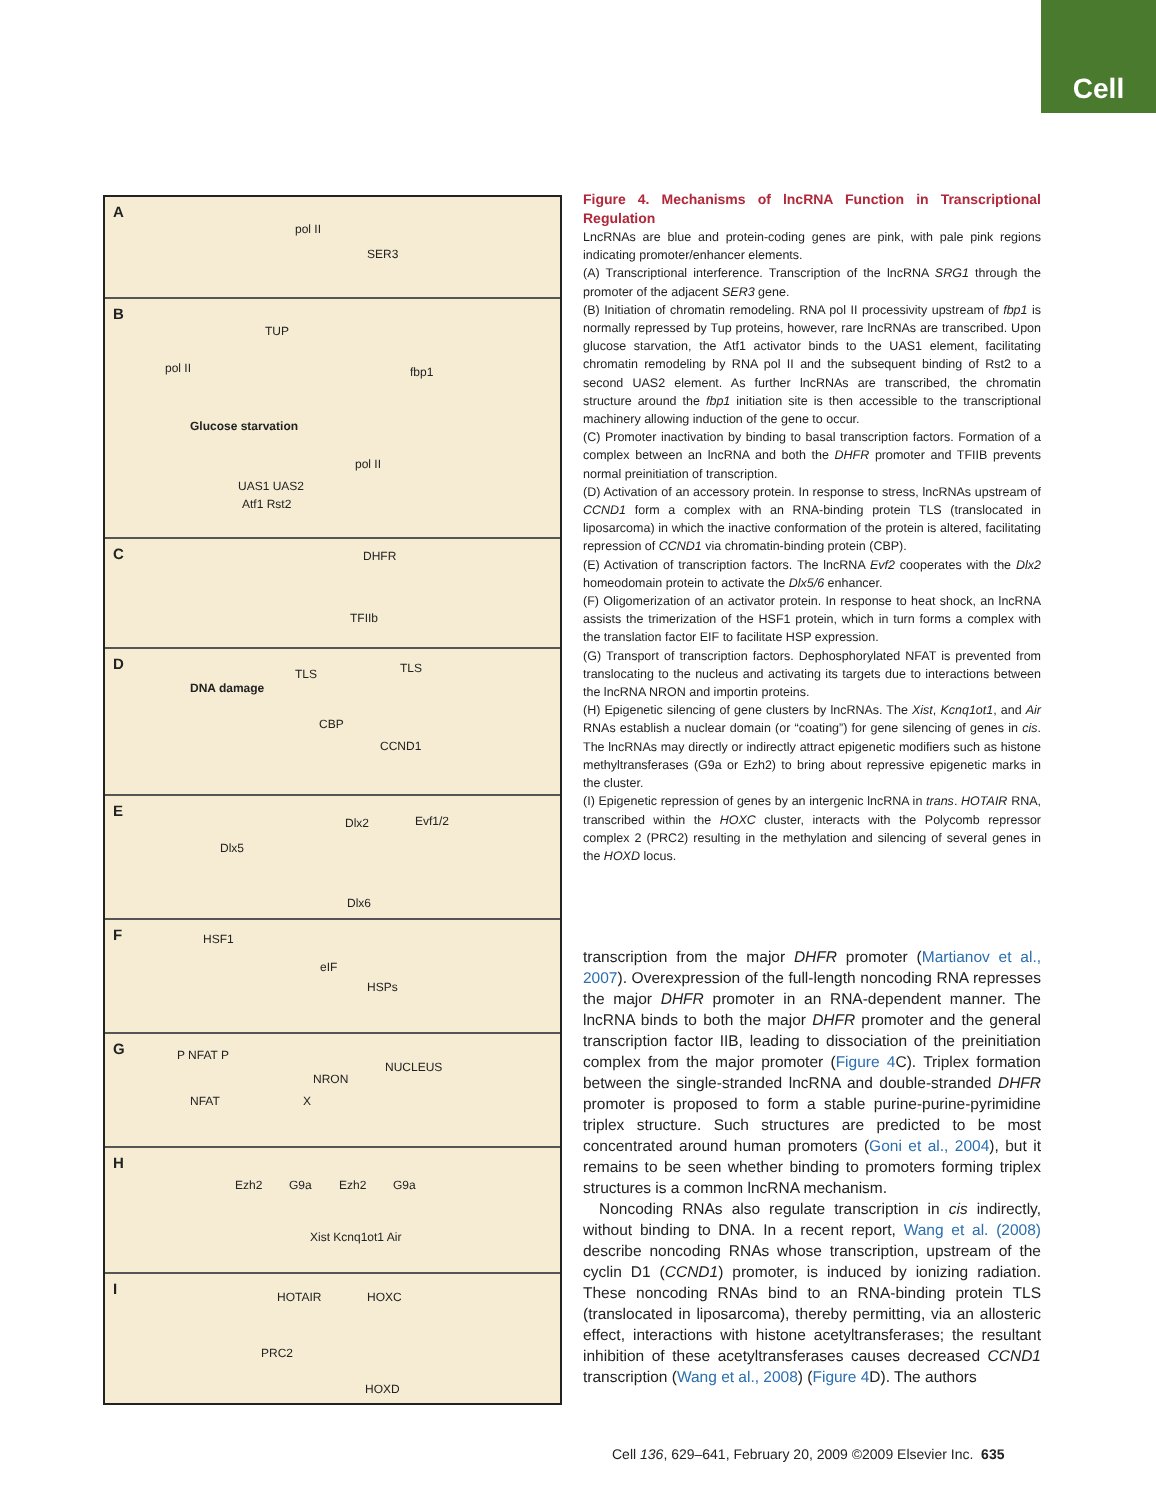Cell
A
pol II
SER3
B
TUP
pol II fbp1
Glucose starvation
pol II
UAS1 UAS2
Atf1 Rst2
C DHFR
TFIIb
D
DNA damage
TLS TLS
CBP
CCND1
E
Dlx2 Evf1/2
Dlx5
Dlx6
F HSF1
eIF
HSPs
G P NFAT P
NFAT
NRON
NUCLEUS
X
H
Ezh2 G9a Ezh2 G9a
Xist Kcnq1ot1 Air
I HOTAIR HOXC
PRC2
HOXD
Figure 4. Mechanisms of lncRNA Function in Transcriptional Regulation
LncRNAs are blue and protein-coding genes are pink, with pale pink regions indicating promoter/enhancer elements.
(A) Transcriptional interference. Transcription of the lncRNA SRG1 through the promoter of the adjacent SER3 gene.
(B) Initiation of chromatin remodeling. RNA pol II processivity upstream of fbp1 is normally repressed by Tup proteins, however, rare lncRNAs are transcribed. Upon glucose starvation, the Atf1 activator binds to the UAS1 element, facilitating chromatin remodeling by RNA pol II and the subsequent binding of Rst2 to a second UAS2 element. As further lncRNAs are transcribed, the chromatin structure around the fbp1 initiation site is then accessible to the transcriptional machinery allowing induction of the gene to occur.
(C) Promoter inactivation by binding to basal transcription factors. Formation of a complex between an lncRNA and both the DHFR promoter and TFIIB prevents normal preinitiation of transcription.
(D) Activation of an accessory protein. In response to stress, lncRNAs upstream of CCND1 form a complex with an RNA-binding protein TLS (translocated in liposarcoma) in which the inactive conformation of the protein is altered, facilitating repression of CCND1 via chromatin-binding protein (CBP).
(E) Activation of transcription factors. The lncRNA Evf2 cooperates with the Dlx2 homeodomain protein to activate the Dlx5/6 enhancer.
(F) Oligomerization of an activator protein. In response to heat shock, an lncRNA assists the trimerization of the HSF1 protein, which in turn forms a complex with the translation factor EIF to facilitate HSP expression.
(G) Transport of transcription factors. Dephosphorylated NFAT is prevented from translocating to the nucleus and activating its targets due to interactions between the lncRNA NRON and importin proteins.
(H) Epigenetic silencing of gene clusters by lncRNAs. The Xist, Kcnq1ot1, and Air RNAs establish a nuclear domain (or “coating”) for gene silencing of genes in cis. The lncRNAs may directly or indirectly attract epigenetic modifiers such as histone methyltransferases (G9a or Ezh2) to bring about repressive epigenetic marks in the cluster.
(I) Epigenetic repression of genes by an intergenic lncRNA in trans. HOTAIR RNA, transcribed within the HOXC cluster, interacts with the Polycomb repressor complex 2 (PRC2) resulting in the methylation and silencing of several genes in the HOXD locus.
transcription from the major DHFR promoter (Martianov et al., 2007). Overexpression of the full-length noncoding RNA represses the major DHFR promoter in an RNA-dependent manner. The lncRNA binds to both the major DHFR promoter and the general transcription factor IIB, leading to dissociation of the preinitiation complex from the major promoter (Figure 4 C). Triplex formation between the single-stranded lncRNA and double-stranded DHFR promoter is proposed to form a stable purine-purine-pyrimidine triplex structure. Such structures are predicted to be most concentrated around human promoters (Goni et al., 2004), but it remains to be seen whether binding to promoters forming triplex structures is a common lncRNA mechanism.
Noncoding RNAs also regulate transcription in cis indirectly, without binding to DNA. In a recent report, Wang et al. (2008) describe noncoding RNAs whose transcription, upstream of the cyclin D1 (CCND1) promoter, is induced by ionizing radiation. These noncoding RNAs bind to an RNA-binding protein TLS (translocated in liposarcoma), thereby permitting, via an allosteric effect, interactions with histone acetyltransferases; the resultant inhibition of these acetyltransferases causes decreased CCND1 transcription (Wang et al., 2008) (Figure 4 D). The authors
Cell 136, 629–641, February 20, 2009 ©2009 Elsevier Inc. 635